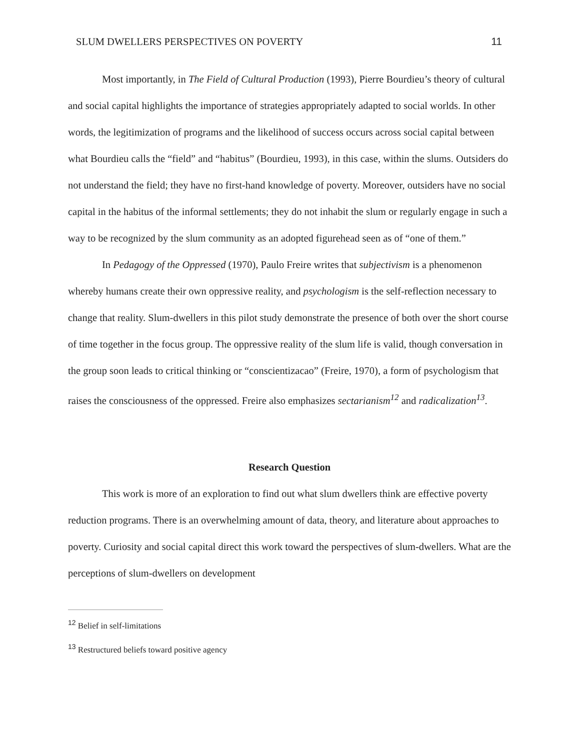SLUM DWELLERS PERSPECTIVES ON POVERTY 11
Most importantly, in The Field of Cultural Production (1993), Pierre Bourdieu’s theory of cultural and social capital highlights the importance of strategies appropriately adapted to social worlds. In other words, the legitimization of programs and the likelihood of success occurs across social capital between what Bourdieu calls the “field” and “habitus” (Bourdieu, 1993), in this case, within the slums. Outsiders do not understand the field; they have no first-hand knowledge of poverty. Moreover, outsiders have no social capital in the habitus of the informal settlements; they do not inhabit the slum or regularly engage in such a way to be recognized by the slum community as an adopted figurehead seen as of “one of them.”
In Pedagogy of the Oppressed (1970), Paulo Freire writes that subjectivism is a phenomenon whereby humans create their own oppressive reality, and psychologism is the self-reflection necessary to change that reality. Slum-dwellers in this pilot study demonstrate the presence of both over the short course of time together in the focus group. The oppressive reality of the slum life is valid, though conversation in the group soon leads to critical thinking or “conscientizacao” (Freire, 1970), a form of psychologism that raises the consciousness of the oppressed. Freire also emphasizes sectarianism<sup>12</sup> and radicalization<sup>13</sup>.
Research Question
This work is more of an exploration to find out what slum dwellers think are effective poverty reduction programs. There is an overwhelming amount of data, theory, and literature about approaches to poverty. Curiosity and social capital direct this work toward the perspectives of slum-dwellers. What are the perceptions of slum-dwellers on development
<sup>12</sup> Belief in self-limitations
<sup>13</sup> Restructured beliefs toward positive agency